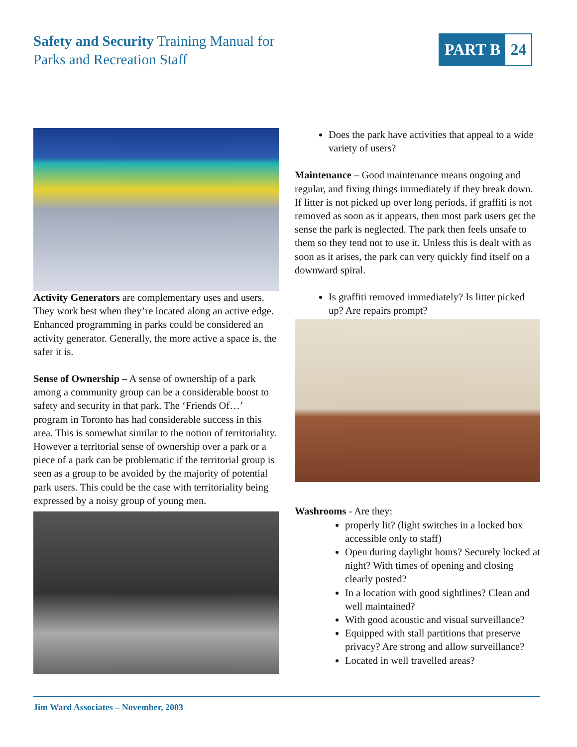Safety and Security Training Manual for
Parks and Recreation Staff
PART B 24
Activity Generators are complementary uses and users. They work best when they’re located along an active edge. Enhanced programming in parks could be considered an activity generator. Generally, the more active a space is, the safer it is.
Sense of Ownership – A sense of ownership of a park among a community group can be a considerable boost to safety and security in that park. The ‘Friends Of…’ program in Toronto has had considerable success in this area. This is somewhat similar to the notion of territoriality. However a territorial sense of ownership over a park or a piece of a park can be problematic if the territorial group is seen as a group to be avoided by the majority of potential park users. This could be the case with territoriality being expressed by a noisy group of young men.
Does the park have activities that appeal to a wide variety of users?
Maintenance – Good maintenance means ongoing and regular, and fixing things immediately if they break down. If litter is not picked up over long periods, if graffiti is not removed as soon as it appears, then most park users get the sense the park is neglected. The park then feels unsafe to them so they tend not to use it. Unless this is dealt with as soon as it arises, the park can very quickly find itself on a downward spiral.
Is graffiti removed immediately? Is litter picked up? Are repairs prompt?
Washrooms - Are they:
properly lit? (light switches in a locked box accessible only to staff)
Open during daylight hours? Securely locked at night? With times of opening and closing clearly posted?
In a location with good sightlines? Clean and well maintained?
With good acoustic and visual surveillance?
Equipped with stall partitions that preserve privacy? Are strong and allow surveillance?
Located in well travelled areas?
Jim Ward Associates – November, 2003